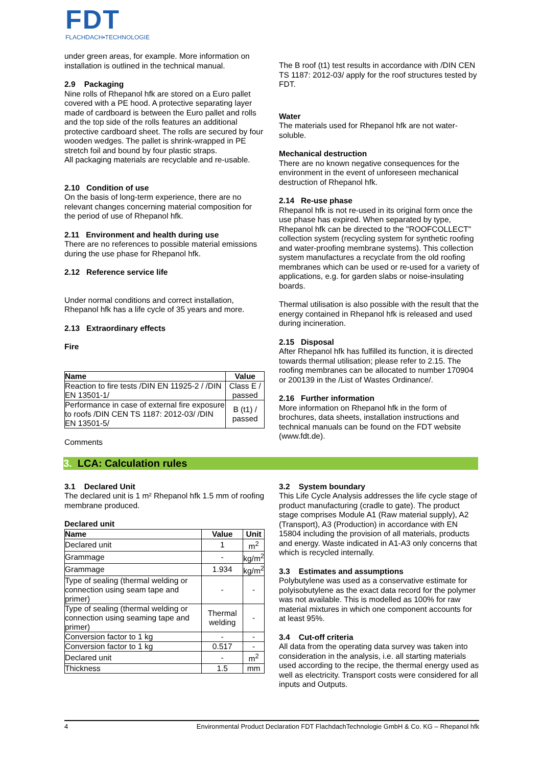FDT
FLACHDACH▪TECHNOLOGIE
under green areas, for example. More information on installation is outlined in the technical manual.
2.9 Packaging
Nine rolls of Rhepanol hfk are stored on a Euro pallet covered with a PE hood. A protective separating layer made of cardboard is between the Euro pallet and rolls and the top side of the rolls features an additional protective cardboard sheet. The rolls are secured by four wooden wedges. The pallet is shrink-wrapped in PE stretch foil and bound by four plastic straps.
All packaging materials are recyclable and re-usable.
2.10 Condition of use
On the basis of long-term experience, there are no relevant changes concerning material composition for the period of use of Rhepanol hfk.
2.11 Environment and health during use
There are no references to possible material emissions during the use phase for Rhepanol hfk.
2.12 Reference service life
Under normal conditions and correct installation, Rhepanol hfk has a life cycle of 35 years and more.
2.13 Extraordinary effects
Fire
| Name | Value |
| --- | --- |
| Reaction to fire tests /DIN EN 11925-2 / /DIN EN 13501-1/ | Class E / passed |
| Performance in case of external fire exposure to roofs /DIN CEN TS 1187: 2012-03/ /DIN EN 13501-5/ | B (t1) / passed |
Comments
The B roof (t1) test results in accordance with /DIN CEN TS 1187: 2012-03/ apply for the roof structures tested by FDT.
Water
The materials used for Rhepanol hfk are not water-soluble.
Mechanical destruction
There are no known negative consequences for the environment in the event of unforeseen mechanical destruction of Rhepanol hfk.
2.14 Re-use phase
Rhepanol hfk is not re-used in its original form once the use phase has expired. When separated by type, Rhepanol hfk can be directed to the "ROOFCOLLECT" collection system (recycling system for synthetic roofing and water-proofing membrane systems). This collection system manufactures a recyclate from the old roofing membranes which can be used or re-used for a variety of applications, e.g. for garden slabs or noise-insulating boards.
Thermal utilisation is also possible with the result that the energy contained in Rhepanol hfk is released and used during incineration.
2.15 Disposal
After Rhepanol hfk has fulfilled its function, it is directed towards thermal utilisation; please refer to 2.15. The roofing membranes can be allocated to number 170904 or 200139 in the /List of Wastes Ordinance/.
2.16 Further information
More information on Rhepanol hfk in the form of brochures, data sheets, installation instructions and technical manuals can be found on the FDT website (www.fdt.de).
3. LCA: Calculation rules
3.1 Declared Unit
The declared unit is 1 m² Rhepanol hfk 1.5 mm of roofing membrane produced.
Declared unit
| Name | Value | Unit |
| --- | --- | --- |
| Declared unit | 1 | m<sup>2</sup> |
| Grammage | - | kg/m<sup>2</sup> |
| Grammage | 1.934 | kg/m<sup>2</sup> |
| Type of sealing (thermal welding or connection using seam tape and primer) | - | - |
| Type of sealing (thermal welding or connection using seaming tape and primer) | Thermal welding | - |
| Conversion factor to 1 kg | - | - |
| Conversion factor to 1 kg | 0.517 | - |
| Declared unit | - | m<sup>2</sup> |
| Thickness | 1.5 | mm |
3.2 System boundary
This Life Cycle Analysis addresses the life cycle stage of product manufacturing (cradle to gate). The product stage comprises Module A1 (Raw material supply), A2 (Transport), A3 (Production) in accordance with EN 15804 including the provision of all materials, products and energy. Waste indicated in A1-A3 only concerns that which is recycled internally.
3.3 Estimates and assumptions
Polybutylene was used as a conservative estimate for polyisobutylene as the exact data record for the polymer was not available. This is modelled as 100% for raw material mixtures in which one component accounts for at least 95%.
3.4 Cut-off criteria
All data from the operating data survey was taken into consideration in the analysis, i.e. all starting materials used according to the recipe, the thermal energy used as well as electricity. Transport costs were considered for all inputs and Outputs.
4 Environmental Product Declaration FDT FlachdachTechnologie GmbH & Co. KG – Rhepanol hfk